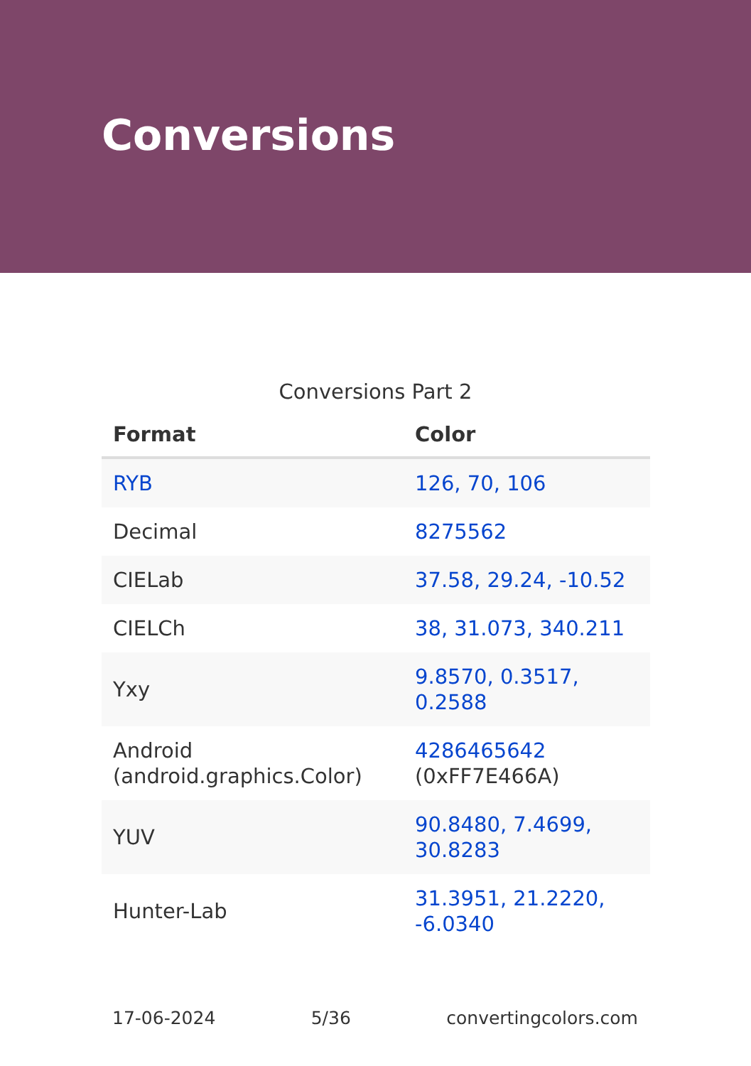Conversions
Conversions Part 2
| Format | Color |
| --- | --- |
| RYB | 126, 70, 106 |
| Decimal | 8275562 |
| CIELab | 37.58, 29.24, -10.52 |
| CIELCh | 38, 31.073, 340.211 |
| Yxy | 9.8570, 0.3517, 0.2588 |
| Android (android.graphics.Color) | 4286465642 (0xFF7E466A) |
| YUV | 90.8480, 7.4699, 30.8283 |
| Hunter-Lab | 31.3951, 21.2220, -6.0340 |
17-06-2024 5/36 convertingcolors.com